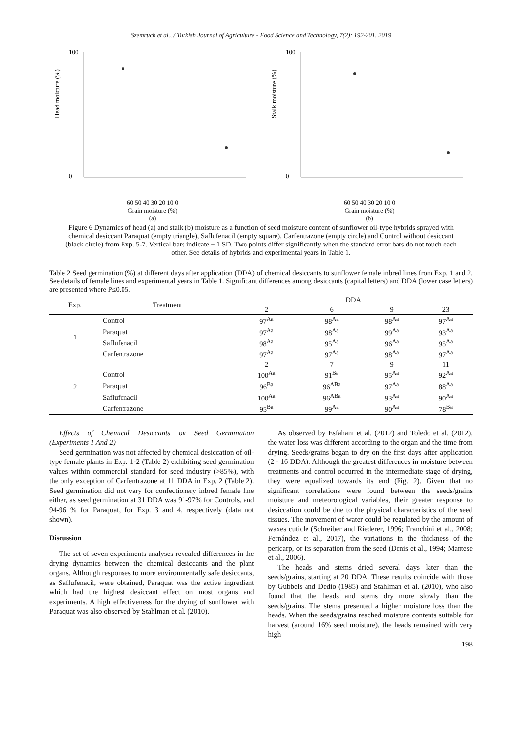Szemruch et al., / Turkish Journal of Agriculture - Food Science and Technology, 7(2): 192-201, 2019
Head moisture (%)
100
0
60 50 40 30 20 10 0
Grain moisture (%)
(a)
Stalk moisture (%)
100
0
60 50 40 30 20 10 0
Grain moisture (%)
(b)
Figure 6 Dynamics of head (a) and stalk (b) moisture as a function of seed moisture content of sunflower oil-type hybrids sprayed with chemical desiccant Paraquat (empty triangle), Saflufenacil (empty square), Carfentrazone (empty circle) and Control without desiccant (black circle) from Exp. 5-7. Vertical bars indicate ± 1 SD. Two points differ significantly when the standard error bars do not touch each other. See details of hybrids and experimental years in Table 1.
Table 2 Seed germination (%) at different days after application (DDA) of chemical desiccants to sunflower female inbred lines from Exp. 1 and 2. See details of female lines and experimental years in Table 1. Significant differences among desiccants (capital letters) and DDA (lower case letters) are presented where P≤0.05.
| Exp. | Treatment | DDA | | | |
| --- | --- | --- | --- | --- | --- |
| | | 2 | 6 | 9 | 23 |
| 1 | Control | 97<sup>Aa</sup> | 98<sup>Aa</sup> | 98<sup>Aa</sup> | 97<sup>Aa</sup> |
| | Paraquat | 97<sup>Aa</sup> | 98<sup>Aa</sup> | 99<sup>Aa</sup> | 93<sup>Aa</sup> |
| | Saflufenacil | 98<sup>Aa</sup> | 95<sup>Aa</sup> | 96<sup>Aa</sup> | 95<sup>Aa</sup> |
| | Carfentrazone | 97<sup>Aa</sup> | 97<sup>Aa</sup> | 98<sup>Aa</sup> | 97<sup>Aa</sup> |
| 2 | | 2 | 7 | 9 | 11 |
| | Control | 100<sup>Aa</sup> | 91<sup>Ba</sup> | 95<sup>Aa</sup> | 92<sup>Aa</sup> |
| | Paraquat | 96<sup>Ba</sup> | 96<sup>ABa</sup> | 97<sup>Aa</sup> | 88<sup>Aa</sup> |
| | Saflufenacil | 100<sup>Aa</sup> | 96<sup>ABa</sup> | 93<sup>Aa</sup> | 90<sup>Aa</sup> |
| | Carfentrazone | 95<sup>Ba</sup> | 99<sup>Aa</sup> | 90<sup>Aa</sup> | 78<sup>Ba</sup> |
Effects of Chemical Desiccants on Seed Germination (Experiments 1 And 2)
Seed germination was not affected by chemical desiccation of oil-type female plants in Exp. 1-2 (Table 2) exhibiting seed germination values within commercial standard for seed industry (>85%), with the only exception of Carfentrazone at 11 DDA in Exp. 2 (Table 2). Seed germination did not vary for confectionery inbred female line either, as seed germination at 31 DDA was 91-97% for Controls, and 94-96 % for Paraquat, for Exp. 3 and 4, respectively (data not shown).
Discussion
The set of seven experiments analyses revealed differences in the drying dynamics between the chemical desiccants and the plant organs. Although responses to more environmentally safe desiccants, as Saflufenacil, were obtained, Paraquat was the active ingredient which had the highest desiccant effect on most organs and experiments. A high effectiveness for the drying of sunflower with Paraquat was also observed by Stahlman et al. (2010).
As observed by Esfahani et al. (2012) and Toledo et al. (2012), the water loss was different according to the organ and the time from drying. Seeds/grains began to dry on the first days after application (2 - 16 DDA). Although the greatest differences in moisture between treatments and control occurred in the intermediate stage of drying, they were equalized towards its end (Fig. 2). Given that no significant correlations were found between the seeds/grains moisture and meteorological variables, their greater response to desiccation could be due to the physical characteristics of the seed tissues. The movement of water could be regulated by the amount of waxes cuticle (Schreiber and Riederer, 1996; Franchini et al., 2008; Fernández et al., 2017), the variations in the thickness of the pericarp, or its separation from the seed (Denis et al., 1994; Mantese et al., 2006).
The heads and stems dried several days later than the seeds/grains, starting at 20 DDA. These results coincide with those by Gubbels and Dedio (1985) and Stahlman et al. (2010), who also found that the heads and stems dry more slowly than the seeds/grains. The stems presented a higher moisture loss than the heads. When the seeds/grains reached moisture contents suitable for harvest (around 16% seed moisture), the heads remained with very high
198